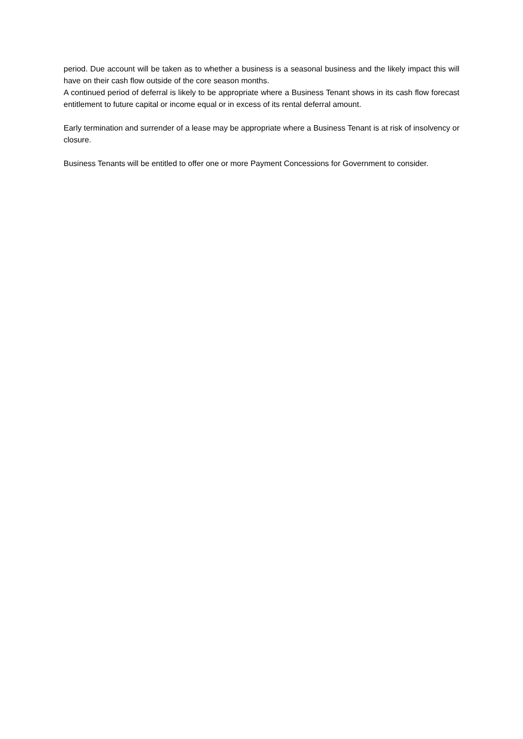period. Due account will be taken as to whether a business is a seasonal business and the likely impact this will have on their cash flow outside of the core season months.
A continued period of deferral is likely to be appropriate where a Business Tenant shows in its cash flow forecast entitlement to future capital or income equal or in excess of its rental deferral amount.
Early termination and surrender of a lease may be appropriate where a Business Tenant is at risk of insolvency or closure.
Business Tenants will be entitled to offer one or more Payment Concessions for Government to consider.